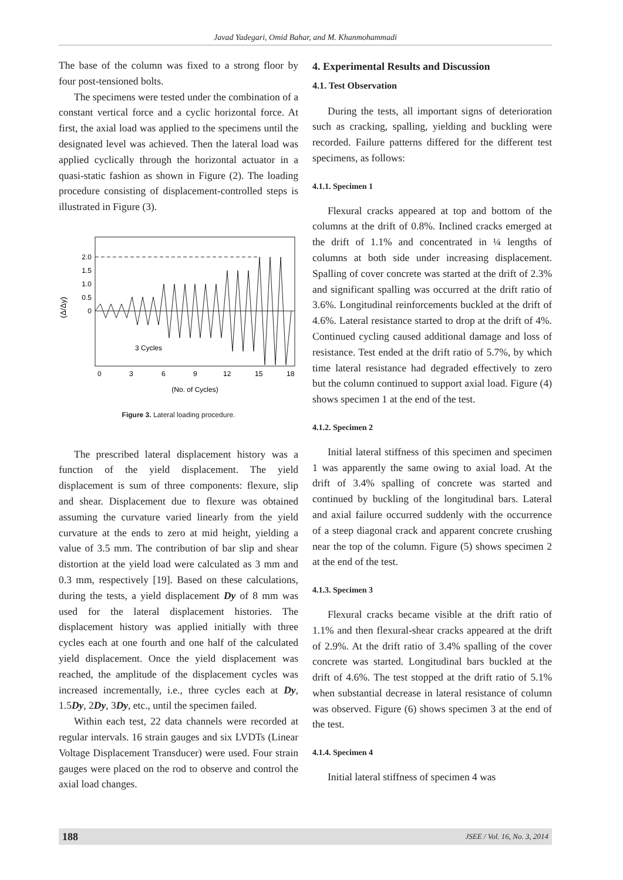Javad Yadegari, Omid Bahar, and M. Khanmohammadi
The base of the column was fixed to a strong floor by four post-tensioned bolts.
The specimens were tested under the combination of a constant vertical force and a cyclic horizontal force. At first, the axial load was applied to the specimens until the designated level was achieved. Then the lateral load was applied cyclically through the horizontal actuator in a quasi-static fashion as shown in Figure (2). The loading procedure consisting of displacement-controlled steps is illustrated in Figure (3).
(Δ/Δy)
2.0
1.5
1.0
0.5
0
3 Cycles
0
3
6
9
12
15
18
(No. of Cycles)
Figure 3. Lateral loading procedure.
The prescribed lateral displacement history was a function of the yield displacement. The yield displacement is sum of three components: flexure, slip and shear. Displacement due to flexure was obtained assuming the curvature varied linearly from the yield curvature at the ends to zero at mid height, yielding a value of 3.5 mm. The contribution of bar slip and shear distortion at the yield load were calculated as 3 mm and 0.3 mm, respectively [19]. Based on these calculations, during the tests, a yield displacement Dy of 8 mm was used for the lateral displacement histories. The displacement history was applied initially with three cycles each at one fourth and one half of the calculated yield displacement. Once the yield displacement was reached, the amplitude of the displacement cycles was increased incrementally, i.e., three cycles each at Dy, 1.5Dy, 2Dy, 3Dy, etc., until the specimen failed.
Within each test, 22 data channels were recorded at regular intervals. 16 strain gauges and six LVDTs (Linear Voltage Displacement Transducer) were used. Four strain gauges were placed on the rod to observe and control the axial load changes.
4. Experimental Results and Discussion
4.1. Test Observation
During the tests, all important signs of deterioration such as cracking, spalling, yielding and buckling were recorded. Failure patterns differed for the different test specimens, as follows:
4.1.1. Specimen 1
Flexural cracks appeared at top and bottom of the columns at the drift of 0.8%. Inclined cracks emerged at the drift of 1.1% and concentrated in ¼ lengths of columns at both side under increasing displacement. Spalling of cover concrete was started at the drift of 2.3% and significant spalling was occurred at the drift ratio of 3.6%. Longitudinal reinforcements buckled at the drift of 4.6%. Lateral resistance started to drop at the drift of 4%. Continued cycling caused additional damage and loss of resistance. Test ended at the drift ratio of 5.7%, by which time lateral resistance had degraded effectively to zero but the column continued to support axial load. Figure (4) shows specimen 1 at the end of the test.
4.1.2. Specimen 2
Initial lateral stiffness of this specimen and specimen 1 was apparently the same owing to axial load. At the drift of 3.4% spalling of concrete was started and continued by buckling of the longitudinal bars. Lateral and axial failure occurred suddenly with the occurrence of a steep diagonal crack and apparent concrete crushing near the top of the column. Figure (5) shows specimen 2 at the end of the test.
4.1.3. Specimen 3
Flexural cracks became visible at the drift ratio of 1.1% and then flexural-shear cracks appeared at the drift of 2.9%. At the drift ratio of 3.4% spalling of the cover concrete was started. Longitudinal bars buckled at the drift of 4.6%. The test stopped at the drift ratio of 5.1% when substantial decrease in lateral resistance of column was observed. Figure (6) shows specimen 3 at the end of the test.
4.1.4. Specimen 4
Initial lateral stiffness of specimen 4 was
188 JSEE / Vol. 16, No. 3, 2014